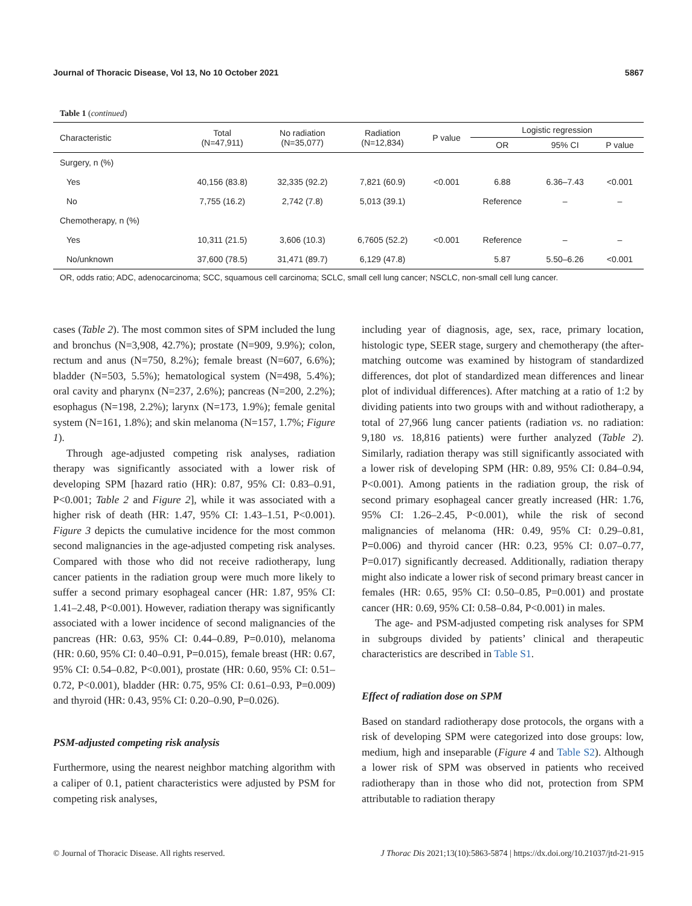Journal of Thoracic Disease, Vol 13, No 10 October 2021 5867
Table 1 (continued)
| Characteristic | Total (N=47,911) | No radiation (N=35,077) | Radiation (N=12,834) | P value | Logistic regression | | |
| --- | --- | --- | --- | --- | --- | --- | --- |
| | | | | | OR | 95% CI | P value |
| Surgery, n (%) | | | | | | | |
| Yes | 40,156 (83.8) | 32,335 (92.2) | 7,821 (60.9) | <0.001 | 6.88 | 6.36–7.43 | <0.001 |
| No | 7,755 (16.2) | 2,742 (7.8) | 5,013 (39.1) | | Reference | – | – |
| Chemotherapy, n (%) | | | | | | | |
| Yes | 10,311 (21.5) | 3,606 (10.3) | 6,7605 (52.2) | <0.001 | Reference | – | – |
| No/unknown | 37,600 (78.5) | 31,471 (89.7) | 6,129 (47.8) | | 5.87 | 5.50–6.26 | <0.001 |
OR, odds ratio; ADC, adenocarcinoma; SCC, squamous cell carcinoma; SCLC, small cell lung cancer; NSCLC, non-small cell lung cancer.
cases (Table 2). The most common sites of SPM included the lung and bronchus (N=3,908, 42.7%); prostate (N=909, 9.9%); colon, rectum and anus (N=750, 8.2%); female breast (N=607, 6.6%); bladder (N=503, 5.5%); hematological system (N=498, 5.4%); oral cavity and pharynx (N=237, 2.6%); pancreas (N=200, 2.2%); esophagus (N=198, 2.2%); larynx (N=173, 1.9%); female genital system (N=161, 1.8%); and skin melanoma (N=157, 1.7%; Figure 1).
Through age-adjusted competing risk analyses, radiation therapy was significantly associated with a lower risk of developing SPM [hazard ratio (HR): 0.87, 95% CI: 0.83–0.91, P<0.001; Table 2 and Figure 2], while it was associated with a higher risk of death (HR: 1.47, 95% CI: 1.43–1.51, P<0.001). Figure 3 depicts the cumulative incidence for the most common second malignancies in the age-adjusted competing risk analyses. Compared with those who did not receive radiotherapy, lung cancer patients in the radiation group were much more likely to suffer a second primary esophageal cancer (HR: 1.87, 95% CI: 1.41–2.48, P<0.001). However, radiation therapy was significantly associated with a lower incidence of second malignancies of the pancreas (HR: 0.63, 95% CI: 0.44–0.89, P=0.010), melanoma (HR: 0.60, 95% CI: 0.40–0.91, P=0.015), female breast (HR: 0.67, 95% CI: 0.54–0.82, P<0.001), prostate (HR: 0.60, 95% CI: 0.51–0.72, P<0.001), bladder (HR: 0.75, 95% CI: 0.61–0.93, P=0.009) and thyroid (HR: 0.43, 95% CI: 0.20–0.90, P=0.026).
PSM-adjusted competing risk analysis
Furthermore, using the nearest neighbor matching algorithm with a caliper of 0.1, patient characteristics were adjusted by PSM for competing risk analyses,
including year of diagnosis, age, sex, race, primary location, histologic type, SEER stage, surgery and chemotherapy (the after-matching outcome was examined by histogram of standardized differences, dot plot of standardized mean differences and linear plot of individual differences). After matching at a ratio of 1:2 by dividing patients into two groups with and without radiotherapy, a total of 27,966 lung cancer patients (radiation vs. no radiation: 9,180 vs. 18,816 patients) were further analyzed (Table 2). Similarly, radiation therapy was still significantly associated with a lower risk of developing SPM (HR: 0.89, 95% CI: 0.84–0.94, P<0.001). Among patients in the radiation group, the risk of second primary esophageal cancer greatly increased (HR: 1.76, 95% CI: 1.26–2.45, P<0.001), while the risk of second malignancies of melanoma (HR: 0.49, 95% CI: 0.29–0.81, P=0.006) and thyroid cancer (HR: 0.23, 95% CI: 0.07–0.77, P=0.017) significantly decreased. Additionally, radiation therapy might also indicate a lower risk of second primary breast cancer in females (HR: 0.65, 95% CI: 0.50–0.85, P=0.001) and prostate cancer (HR: 0.69, 95% CI: 0.58–0.84, P<0.001) in males.
The age- and PSM-adjusted competing risk analyses for SPM in subgroups divided by patients’ clinical and therapeutic characteristics are described in Table S1.
Effect of radiation dose on SPM
Based on standard radiotherapy dose protocols, the organs with a risk of developing SPM were categorized into dose groups: low, medium, high and inseparable (Figure 4 and Table S2). Although a lower risk of SPM was observed in patients who received radiotherapy than in those who did not, protection from SPM attributable to radiation therapy
© Journal of Thoracic Disease. All rights reserved. J Thorac Dis 2021;13(10):5863-5874 | https://dx.doi.org/10.21037/jtd-21-915